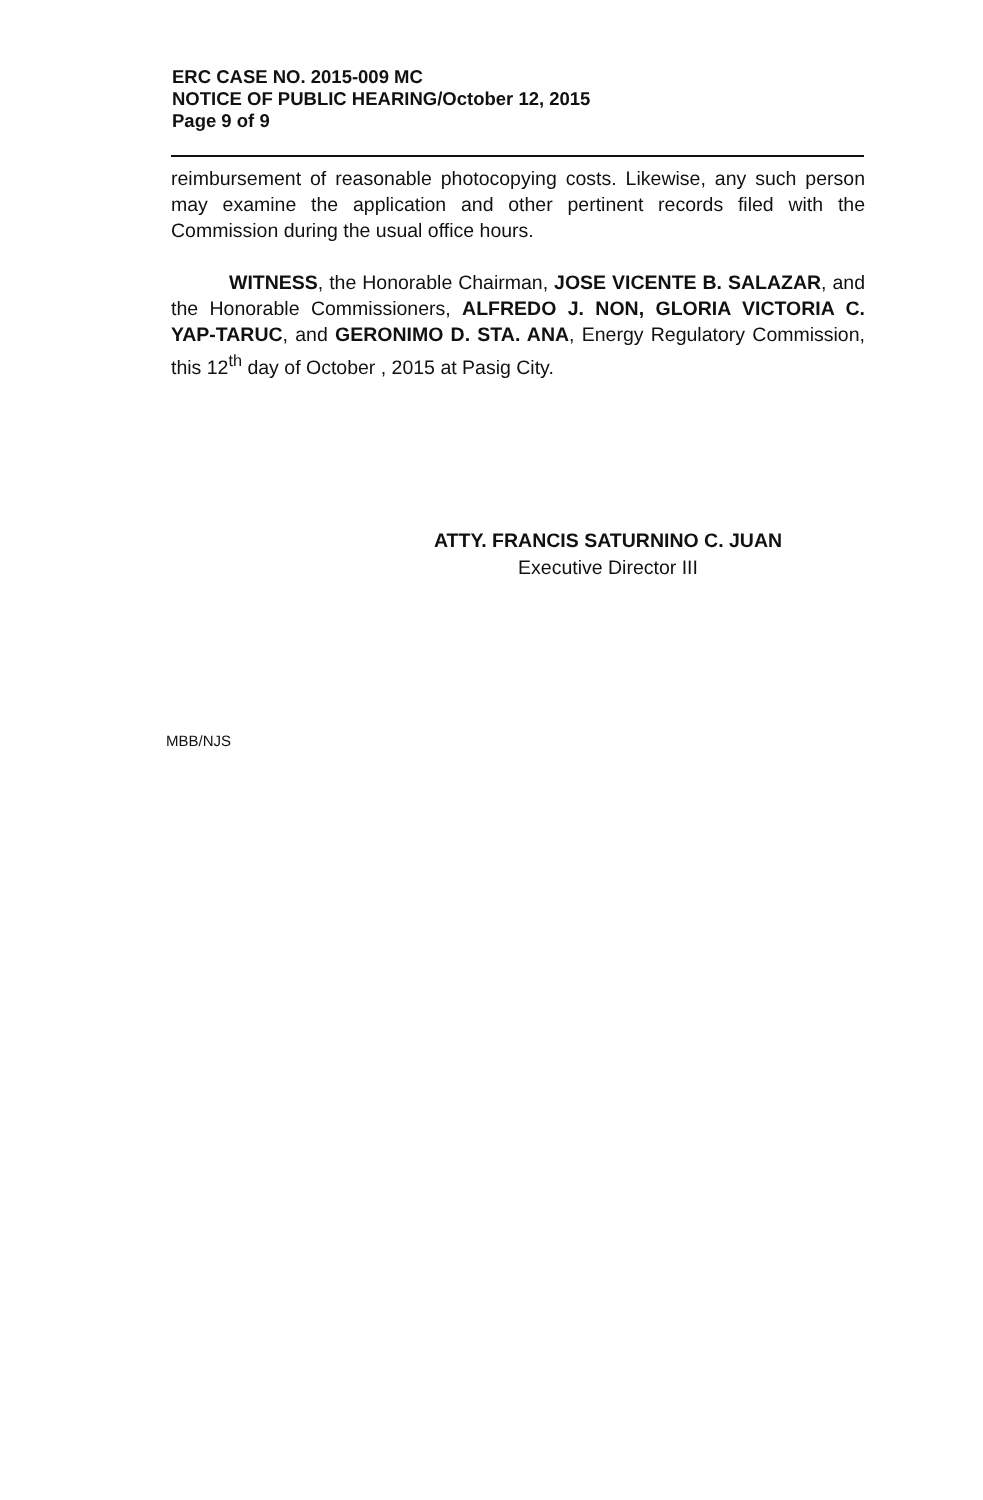ERC CASE NO. 2015-009 MC
NOTICE OF PUBLIC HEARING/October 12, 2015
Page 9 of 9
reimbursement of reasonable photocopying costs. Likewise, any such person may examine the application and other pertinent records filed with the Commission during the usual office hours.
WITNESS, the Honorable Chairman, JOSE VICENTE B. SALAZAR, and the Honorable Commissioners, ALFREDO J. NON, GLORIA VICTORIA C. YAP-TARUC, and GERONIMO D. STA. ANA, Energy Regulatory Commission, this 12<sup>th</sup> day of October , 2015 at Pasig City.
ATTY. FRANCIS SATURNINO C. JUAN
Executive Director III
MBB/NJS